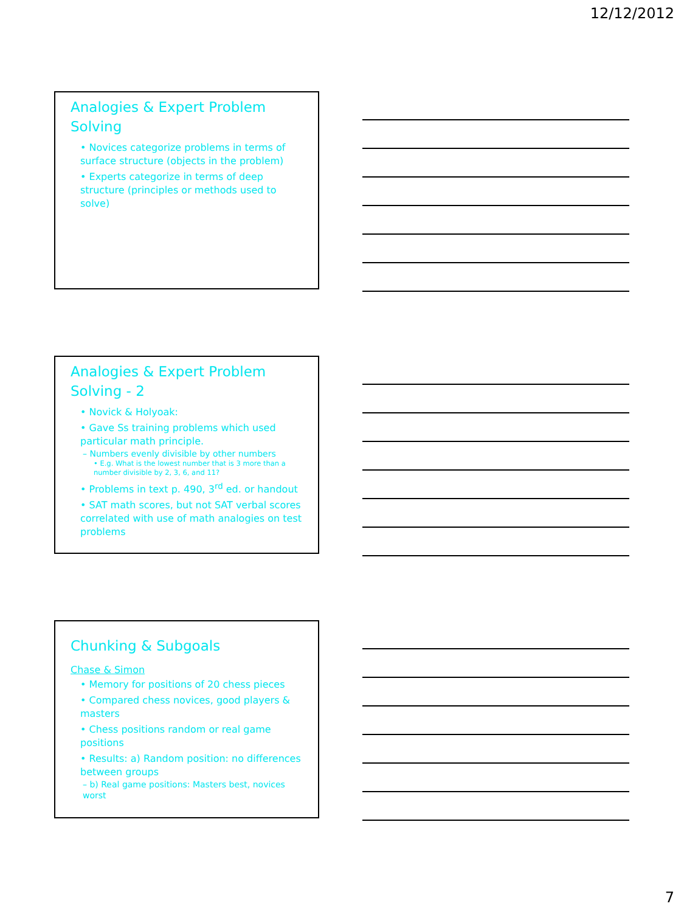12/12/2012
Analogies & Expert Problem Solving
• Novices categorize problems in terms of surface structure (objects in the problem)
• Experts categorize in terms of deep structure (principles or methods used to solve)
Analogies & Expert Problem Solving - 2
• Novick & Holyoak:
• Gave Ss training problems which used particular math principle.
– Numbers evenly divisible by other numbers
• E.g. What is the lowest number that is 3 more than a number divisible by 2, 3, 6, and 11?
• Problems in text p. 490, 3<sup>rd</sup> ed. or handout
• SAT math scores, but not SAT verbal scores correlated with use of math analogies on test problems
Chunking & Subgoals
Chase & Simon
• Memory for positions of 20 chess pieces
• Compared chess novices, good players & masters
• Chess positions random or real game positions
• Results: a) Random position: no differences between groups
– b) Real game positions: Masters best, novices worst
7